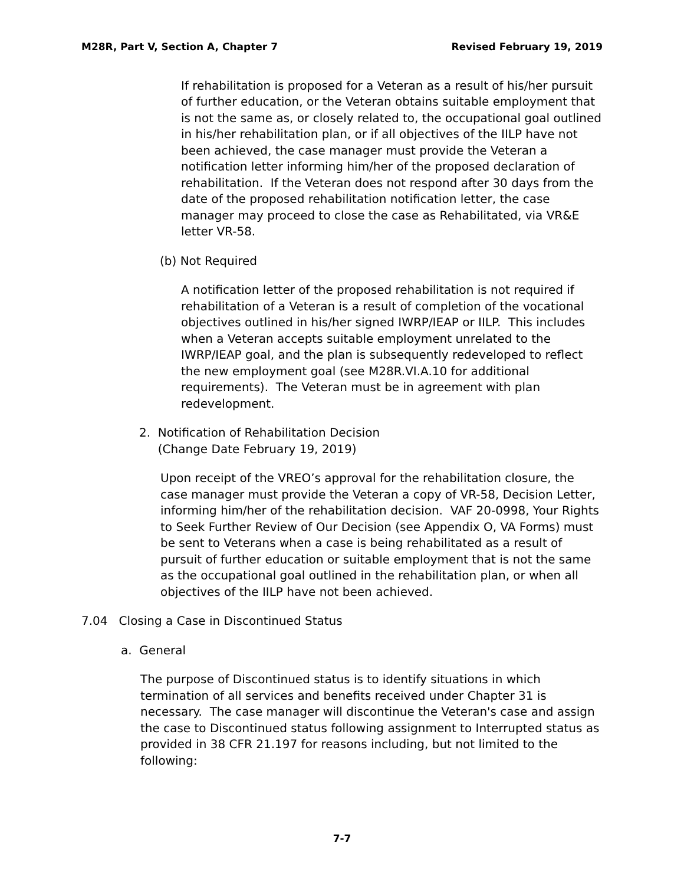M28R, Part V, Section A, Chapter 7 Revised February 19, 2019
If rehabilitation is proposed for a Veteran as a result of his/her pursuit of further education, or the Veteran obtains suitable employment that is not the same as, or closely related to, the occupational goal outlined in his/her rehabilitation plan, or if all objectives of the IILP have not been achieved, the case manager must provide the Veteran a notification letter informing him/her of the proposed declaration of rehabilitation. If the Veteran does not respond after 30 days from the date of the proposed rehabilitation notification letter, the case manager may proceed to close the case as Rehabilitated, via VR&E letter VR-58.
(b) Not Required
A notification letter of the proposed rehabilitation is not required if rehabilitation of a Veteran is a result of completion of the vocational objectives outlined in his/her signed IWRP/IEAP or IILP. This includes when a Veteran accepts suitable employment unrelated to the IWRP/IEAP goal, and the plan is subsequently redeveloped to reflect the new employment goal (see M28R.VI.A.10 for additional requirements). The Veteran must be in agreement with plan redevelopment.
2. Notification of Rehabilitation Decision
(Change Date February 19, 2019)
Upon receipt of the VREO’s approval for the rehabilitation closure, the case manager must provide the Veteran a copy of VR-58, Decision Letter, informing him/her of the rehabilitation decision. VAF 20-0998, Your Rights to Seek Further Review of Our Decision (see Appendix O, VA Forms) must be sent to Veterans when a case is being rehabilitated as a result of pursuit of further education or suitable employment that is not the same as the occupational goal outlined in the rehabilitation plan, or when all objectives of the IILP have not been achieved.
7.04 Closing a Case in Discontinued Status
a. General
The purpose of Discontinued status is to identify situations in which termination of all services and benefits received under Chapter 31 is necessary. The case manager will discontinue the Veteran's case and assign the case to Discontinued status following assignment to Interrupted status as provided in 38 CFR 21.197 for reasons including, but not limited to the following:
7-7